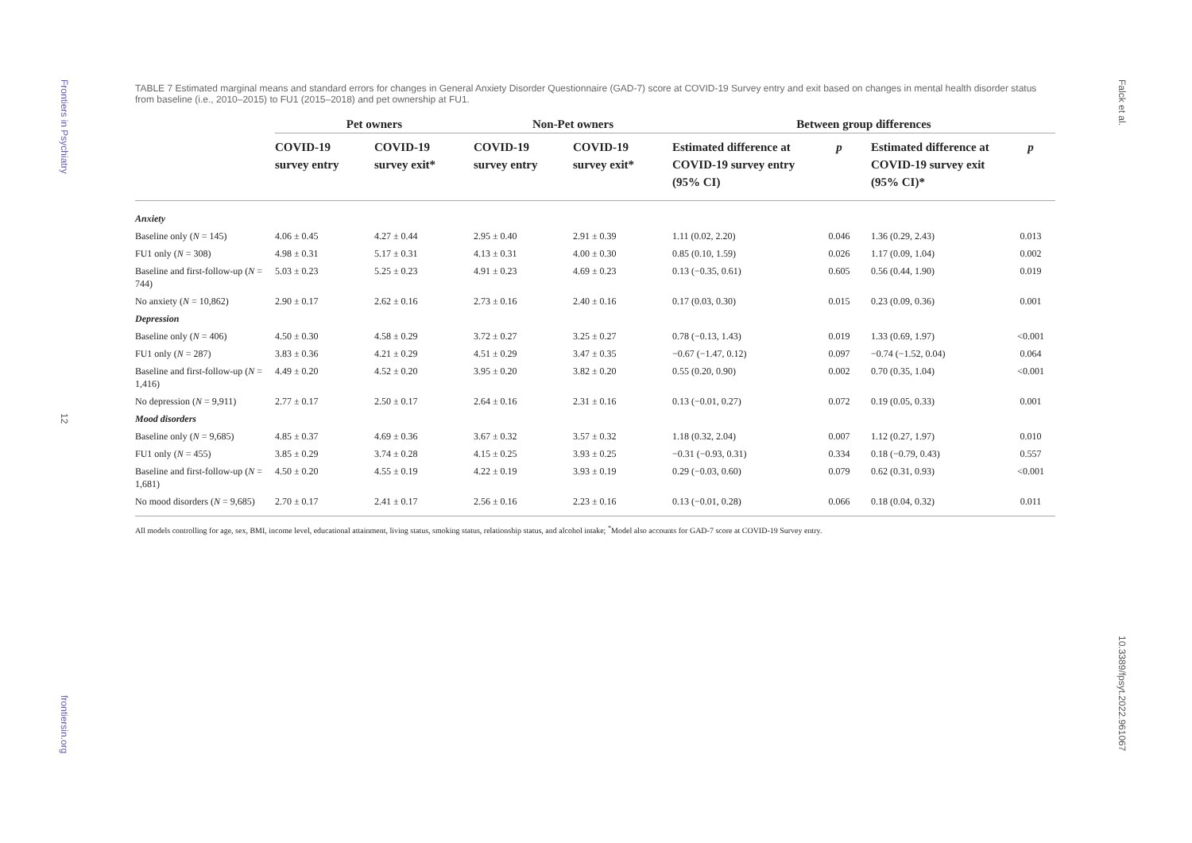Frontiers in Psychiatry
12
frontiersin.org
Falck et al.
10.3389/fpsyt.2022.961067
TABLE 7 Estimated marginal means and standard errors for changes in General Anxiety Disorder Questionnaire (GAD-7) score at COVID-19 Survey entry and exit based on changes in mental health disorder status from baseline (i.e., 2010–2015) to FU1 (2015–2018) and pet ownership at FU1.
| | Pet owners | | Non-Pet owners | | Between group differences | | | |
| --- | --- | --- | --- | --- | --- | --- | --- | --- |
| | COVID-19 survey entry | COVID-19 survey exit* | COVID-19 survey entry | COVID-19 survey exit* | Estimated difference at COVID-19 survey entry (95% CI) | p | Estimated difference at COVID-19 survey exit (95% CI)* | p |
| Anxiety | | | | | | | | |
| Baseline only ( N = 145) | 4.06 ± 0.45 | 4.27 ± 0.44 | 2.95 ± 0.40 | 2.91 ± 0.39 | 1.11 (0.02, 2.20) | 0.046 | 1.36 (0.29, 2.43) | 0.013 |
| FU1 only ( N = 308) | 4.98 ± 0.31 | 5.17 ± 0.31 | 4.13 ± 0.31 | 4.00 ± 0.30 | 0.85 (0.10, 1.59) | 0.026 | 1.17 (0.09, 1.04) | 0.002 |
| Baseline and first-follow-up ( N = 744) | 5.03 ± 0.23 | 5.25 ± 0.23 | 4.91 ± 0.23 | 4.69 ± 0.23 | 0.13 (−0.35, 0.61) | 0.605 | 0.56 (0.44, 1.90) | 0.019 |
| No anxiety ( N = 10,862) | 2.90 ± 0.17 | 2.62 ± 0.16 | 2.73 ± 0.16 | 2.40 ± 0.16 | 0.17 (0.03, 0.30) | 0.015 | 0.23 (0.09, 0.36) | 0.001 |
| Depression | | | | | | | | |
| Baseline only ( N = 406) | 4.50 ± 0.30 | 4.58 ± 0.29 | 3.72 ± 0.27 | 3.25 ± 0.27 | 0.78 (−0.13, 1.43) | 0.019 | 1.33 (0.69, 1.97) | <0.001 |
| FU1 only ( N = 287) | 3.83 ± 0.36 | 4.21 ± 0.29 | 4.51 ± 0.29 | 3.47 ± 0.35 | −0.67 (−1.47, 0.12) | 0.097 | −0.74 (−1.52, 0.04) | 0.064 |
| Baseline and first-follow-up ( N = 1,416) | 4.49 ± 0.20 | 4.52 ± 0.20 | 3.95 ± 0.20 | 3.82 ± 0.20 | 0.55 (0.20, 0.90) | 0.002 | 0.70 (0.35, 1.04) | <0.001 |
| No depression ( N = 9,911) | 2.77 ± 0.17 | 2.50 ± 0.17 | 2.64 ± 0.16 | 2.31 ± 0.16 | 0.13 (−0.01, 0.27) | 0.072 | 0.19 (0.05, 0.33) | 0.001 |
| Mood disorders | | | | | | | | |
| Baseline only ( N = 9,685) | 4.85 ± 0.37 | 4.69 ± 0.36 | 3.67 ± 0.32 | 3.57 ± 0.32 | 1.18 (0.32, 2.04) | 0.007 | 1.12 (0.27, 1.97) | 0.010 |
| FU1 only ( N = 455) | 3.85 ± 0.29 | 3.74 ± 0.28 | 4.15 ± 0.25 | 3.93 ± 0.25 | −0.31 (−0.93, 0.31) | 0.334 | 0.18 (−0.79, 0.43) | 0.557 |
| Baseline and first-follow-up ( N = 1,681) | 4.50 ± 0.20 | 4.55 ± 0.19 | 4.22 ± 0.19 | 3.93 ± 0.19 | 0.29 (−0.03, 0.60) | 0.079 | 0.62 (0.31, 0.93) | <0.001 |
| No mood disorders ( N = 9,685) | 2.70 ± 0.17 | 2.41 ± 0.17 | 2.56 ± 0.16 | 2.23 ± 0.16 | 0.13 (−0.01, 0.28) | 0.066 | 0.18 (0.04, 0.32) | 0.011 |
All models controlling for age, sex, BMI, income level, educational attainment, living status, smoking status, relationship status, and alcohol intake; <sup>*</sup>Model also accounts for GAD-7 score at COVID-19 Survey entry.